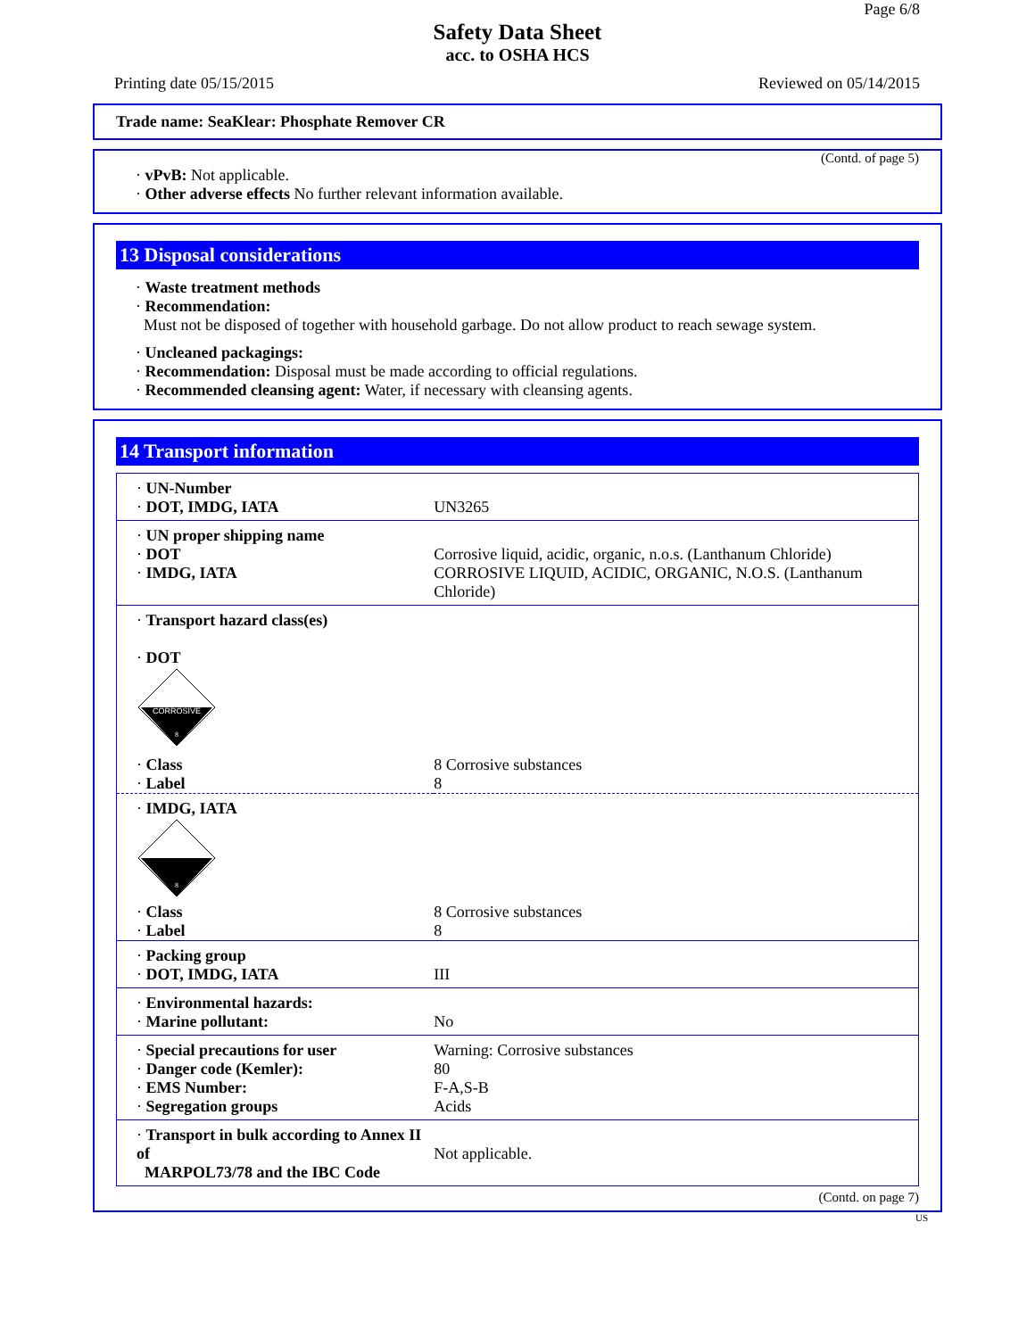Page 6/8
Safety Data Sheet
acc. to OSHA HCS
Printing date 05/15/2015 Reviewed on 05/14/2015
Trade name: SeaKlear: Phosphate Remover CR
(Contd. of page 5)
· vPvB: Not applicable.
· Other adverse effects No further relevant information available.
13 Disposal considerations
· Waste treatment methods
· Recommendation:
Must not be disposed of together with household garbage. Do not allow product to reach sewage system.
· Uncleaned packagings:
· Recommendation: Disposal must be made according to official regulations.
· Recommended cleansing agent: Water, if necessary with cleansing agents.
14 Transport information
| · UN-Number · DOT, IMDG, IATA | UN3265 |
| · UN proper shipping name · DOT · IMDG, IATA | Corrosive liquid, acidic, organic, n.o.s. (Lanthanum Chloride) CORROSIVE LIQUID, ACIDIC, ORGANIC, N.O.S. (Lanthanum Chloride) |
| · Transport hazard class(es) · DOT CORROSIVE 8 | |
| · Class · Label | 8 Corrosive substances 8 |
| · IMDG, IATA 8 | |
| · Class · Label | 8 Corrosive substances 8 |
| · Packing group · DOT, IMDG, IATA | III |
| · Environmental hazards: · Marine pollutant: | No |
| · Special precautions for user · Danger code (Kemler): · EMS Number: · Segregation groups | Warning: Corrosive substances 80 F-A,S-B Acids |
| · Transport in bulk according to Annex II of MARPOL73/78 and the IBC Code | Not applicable. |
(Contd. on page 7)
US